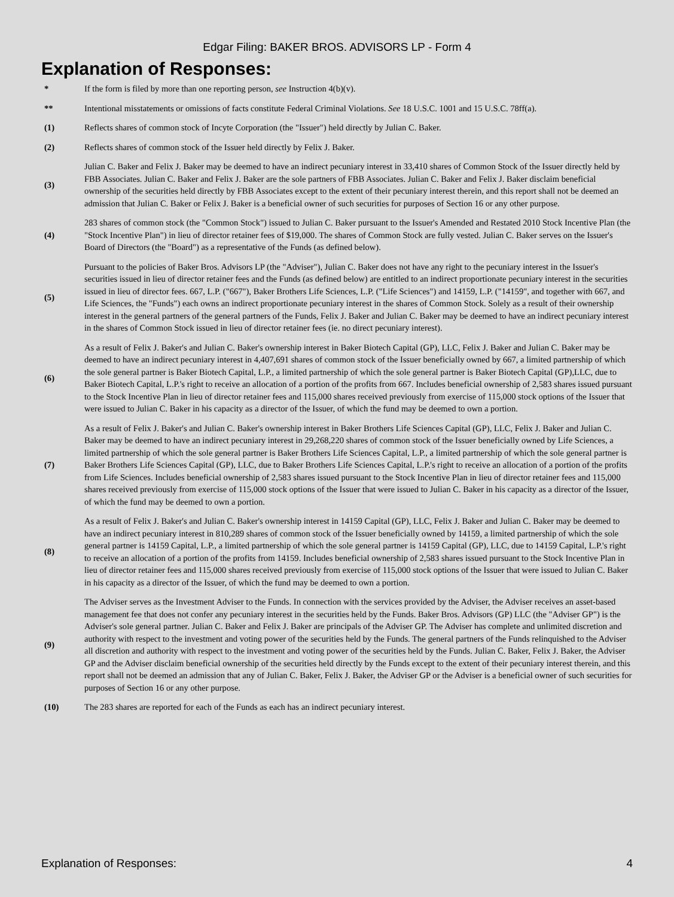Edgar Filing: BAKER BROS. ADVISORS LP - Form 4
Explanation of Responses:
| * | If the form is filed by more than one reporting person, see Instruction 4(b)(v). |
| ** | Intentional misstatements or omissions of facts constitute Federal Criminal Violations. See 18 U.S.C. 1001 and 15 U.S.C. 78ff(a). |
| (1) | Reflects shares of common stock of Incyte Corporation (the "Issuer") held directly by Julian C. Baker. |
| (2) | Reflects shares of common stock of the Issuer held directly by Felix J. Baker. |
| (3) | Julian C. Baker and Felix J. Baker may be deemed to have an indirect pecuniary interest in 33,410 shares of Common Stock of the Issuer directly held by FBB Associates. Julian C. Baker and Felix J. Baker are the sole partners of FBB Associates. Julian C. Baker and Felix J. Baker disclaim beneficial ownership of the securities held directly by FBB Associates except to the extent of their pecuniary interest therein, and this report shall not be deemed an admission that Julian C. Baker or Felix J. Baker is a beneficial owner of such securities for purposes of Section 16 or any other purpose. |
| (4) | 283 shares of common stock (the "Common Stock") issued to Julian C. Baker pursuant to the Issuer's Amended and Restated 2010 Stock Incentive Plan (the "Stock Incentive Plan") in lieu of director retainer fees of $19,000. The shares of Common Stock are fully vested. Julian C. Baker serves on the Issuer's Board of Directors (the "Board") as a representative of the Funds (as defined below). |
| (5) | Pursuant to the policies of Baker Bros. Advisors LP (the "Adviser"), Julian C. Baker does not have any right to the pecuniary interest in the Issuer's securities issued in lieu of director retainer fees and the Funds (as defined below) are entitled to an indirect proportionate pecuniary interest in the securities issued in lieu of director fees. 667, L.P. ("667"), Baker Brothers Life Sciences, L.P. ("Life Sciences") and 14159, L.P. ("14159", and together with 667, and Life Sciences, the "Funds") each owns an indirect proportionate pecuniary interest in the shares of Common Stock. Solely as a result of their ownership interest in the general partners of the general partners of the Funds, Felix J. Baker and Julian C. Baker may be deemed to have an indirect pecuniary interest in the shares of Common Stock issued in lieu of director retainer fees (ie. no direct pecuniary interest). |
| (6) | As a result of Felix J. Baker's and Julian C. Baker's ownership interest in Baker Biotech Capital (GP), LLC, Felix J. Baker and Julian C. Baker may be deemed to have an indirect pecuniary interest in 4,407,691 shares of common stock of the Issuer beneficially owned by 667, a limited partnership of which the sole general partner is Baker Biotech Capital, L.P., a limited partnership of which the sole general partner is Baker Biotech Capital (GP),LLC, due to Baker Biotech Capital, L.P.'s right to receive an allocation of a portion of the profits from 667. Includes beneficial ownership of 2,583 shares issued pursuant to the Stock Incentive Plan in lieu of director retainer fees and 115,000 shares received previously from exercise of 115,000 stock options of the Issuer that were issued to Julian C. Baker in his capacity as a director of the Issuer, of which the fund may be deemed to own a portion. |
| (7) | As a result of Felix J. Baker's and Julian C. Baker's ownership interest in Baker Brothers Life Sciences Capital (GP), LLC, Felix J. Baker and Julian C. Baker may be deemed to have an indirect pecuniary interest in 29,268,220 shares of common stock of the Issuer beneficially owned by Life Sciences, a limited partnership of which the sole general partner is Baker Brothers Life Sciences Capital, L.P., a limited partnership of which the sole general partner is Baker Brothers Life Sciences Capital (GP), LLC, due to Baker Brothers Life Sciences Capital, L.P.'s right to receive an allocation of a portion of the profits from Life Sciences. Includes beneficial ownership of 2,583 shares issued pursuant to the Stock Incentive Plan in lieu of director retainer fees and 115,000 shares received previously from exercise of 115,000 stock options of the Issuer that were issued to Julian C. Baker in his capacity as a director of the Issuer, of which the fund may be deemed to own a portion. |
| (8) | As a result of Felix J. Baker's and Julian C. Baker's ownership interest in 14159 Capital (GP), LLC, Felix J. Baker and Julian C. Baker may be deemed to have an indirect pecuniary interest in 810,289 shares of common stock of the Issuer beneficially owned by 14159, a limited partnership of which the sole general partner is 14159 Capital, L.P., a limited partnership of which the sole general partner is 14159 Capital (GP), LLC, due to 14159 Capital, L.P.'s right to receive an allocation of a portion of the profits from 14159. Includes beneficial ownership of 2,583 shares issued pursuant to the Stock Incentive Plan in lieu of director retainer fees and 115,000 shares received previously from exercise of 115,000 stock options of the Issuer that were issued to Julian C. Baker in his capacity as a director of the Issuer, of which the fund may be deemed to own a portion. |
| (9) | The Adviser serves as the Investment Adviser to the Funds. In connection with the services provided by the Adviser, the Adviser receives an asset-based management fee that does not confer any pecuniary interest in the securities held by the Funds. Baker Bros. Advisors (GP) LLC (the "Adviser GP") is the Adviser's sole general partner. Julian C. Baker and Felix J. Baker are principals of the Adviser GP. The Adviser has complete and unlimited discretion and authority with respect to the investment and voting power of the securities held by the Funds. The general partners of the Funds relinquished to the Adviser all discretion and authority with respect to the investment and voting power of the securities held by the Funds. Julian C. Baker, Felix J. Baker, the Adviser GP and the Adviser disclaim beneficial ownership of the securities held directly by the Funds except to the extent of their pecuniary interest therein, and this report shall not be deemed an admission that any of Julian C. Baker, Felix J. Baker, the Adviser GP or the Adviser is a beneficial owner of such securities for purposes of Section 16 or any other purpose. |
| (10) | The 283 shares are reported for each of the Funds as each has an indirect pecuniary interest. |
Explanation of Responses: 4